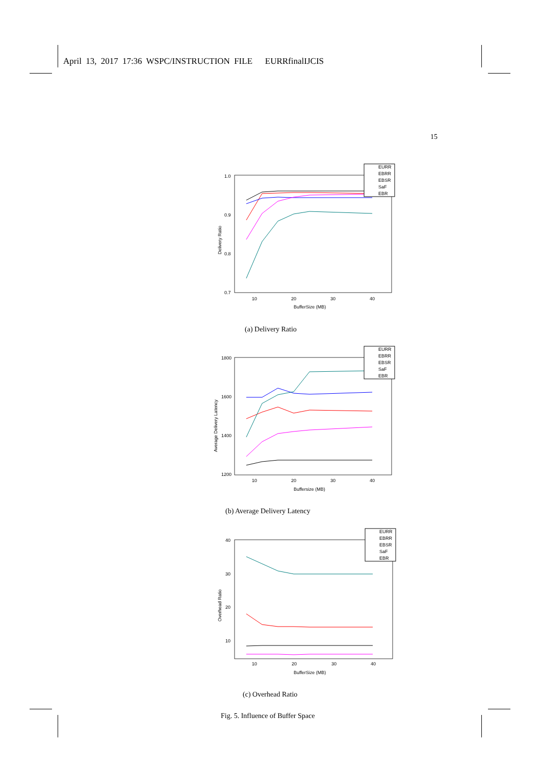April 13, 2017 17:36 WSPC/INSTRUCTION FILE EURRfinalIJCIS
15
1.0
0.9
0.8
0.7
10
20
30
40
BufferSize (MB)
Delivery Ratio
EURR
EBRR
EBSR
SaF
EBR
(a) Delivery Ratio
1800
1600
1400
1200
10
20
30
40
Buffersize (MB)
Average Delivery Latency
EURR
EBRR
EBSR
SaF
EBR
(b) Average Delivery Latency
40
30
20
10
10
20
30
40
BufferSize (MB)
Overhead Ratio
EURR
EBRR
EBSR
SaF
EBR
(c) Overhead Ratio
Fig. 5. Influence of Buffer Space